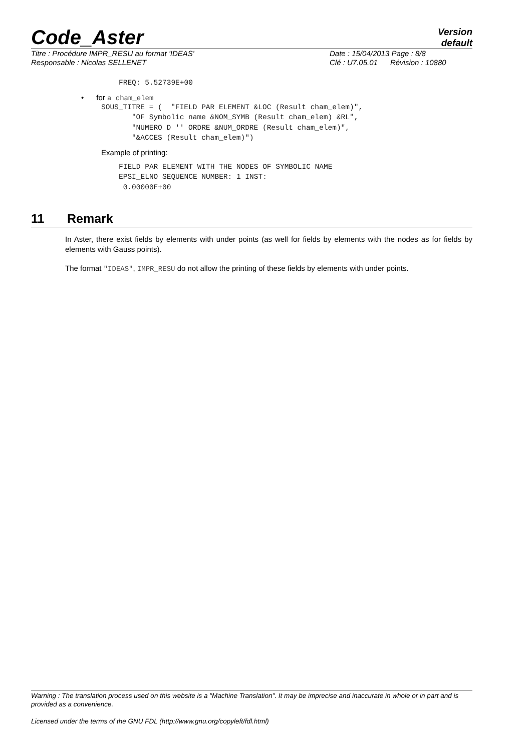Code_Aster
Version
default
Titre : Procédure IMPR_RESU au format 'IDEAS'
Responsable : Nicolas SELLENET
Date : 15/04/2013 Page : 8/8
Clé : U7.05.01 Révision : 10880
FREQ: 5.52739E+00
• for a cham_elem
SOUS_TITRE = (  "FIELD PAR ELEMENT &LOC (Result cham_elem)",
       "OF Symbolic name &NOM_SYMB (Result cham_elem) &RL",
       "NUMERO D '' ORDRE &NUM_ORDRE (Result cham_elem)",
       "&ACCES (Result cham_elem)")
Example of printing:
FIELD PAR ELEMENT WITH THE NODES OF SYMBOLIC NAME
EPSI_ELNO SEQUENCE NUMBER: 1 INST:
 0.00000E+00
11 Remark
In Aster, there exist fields by elements with under points (as well for fields by elements with the nodes as for fields by elements with Gauss points).
The format "IDEAS", IMPR_RESU do not allow the printing of these fields by elements with under points.
Warning : The translation process used on this website is a "Machine Translation". It may be imprecise and inaccurate in whole or in part and is provided as a convenience.
Licensed under the terms of the GNU FDL (http://www.gnu.org/copyleft/fdl.html)